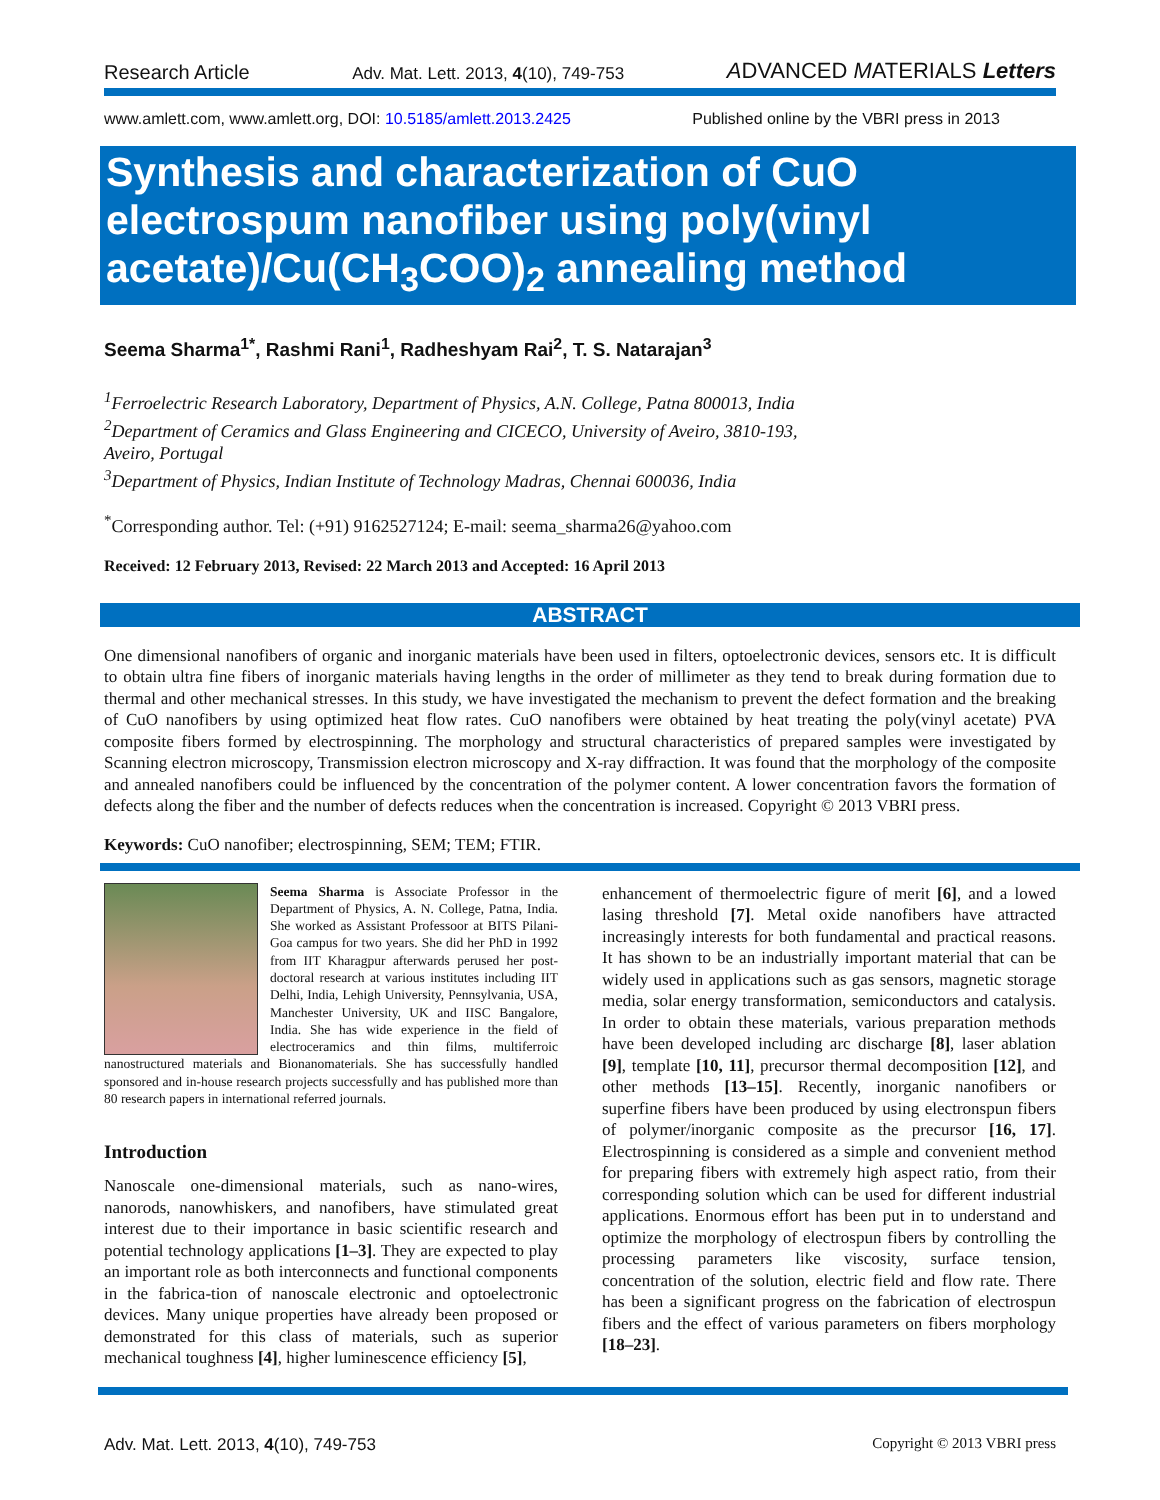Research Article Adv. Mat. Lett. 2013, 4(10), 749-753 ADVANCED MATERIALS Letters
www.amlett.com, www.amlett.org, DOI: 10.5185/amlett.2013.2425 Published online by the VBRI press in 2013
Synthesis and characterization of CuO electrospum nanofiber using poly(vinyl acetate)/Cu(CH<sub>3</sub>COO)<sub>2</sub> annealing method
Seema Sharma<sup>1*</sup>, Rashmi Rani<sup>1</sup>, Radheshyam Rai<sup>2</sup>, T. S. Natarajan<sup>3</sup>
<sup>1</sup> Ferroelectric Research Laboratory, Department of Physics, A.N. College, Patna 800013, India
<sup>2</sup> Department of Ceramics and Glass Engineering and CICECO, University of Aveiro, 3810-193,
Aveiro, Portugal
<sup>3</sup> Department of Physics, Indian Institute of Technology Madras, Chennai 600036, India
<sup>*</sup> Corresponding author. Tel: (+91) 9162527124; E-mail: seema_sharma26@yahoo.com
Received: 12 February 2013, Revised: 22 March 2013 and Accepted: 16 April 2013
ABSTRACT
One dimensional nanofibers of organic and inorganic materials have been used in filters, optoelectronic devices, sensors etc. It is difficult to obtain ultra fine fibers of inorganic materials having lengths in the order of millimeter as they tend to break during formation due to thermal and other mechanical stresses. In this study, we have investigated the mechanism to prevent the defect formation and the breaking of CuO nanofibers by using optimized heat flow rates. CuO nanofibers were obtained by heat treating the poly(vinyl acetate) PVA composite fibers formed by electrospinning. The morphology and structural characteristics of prepared samples were investigated by Scanning electron microscopy, Transmission electron microscopy and X-ray diffraction. It was found that the morphology of the composite and annealed nanofibers could be influenced by the concentration of the polymer content. A lower concentration favors the formation of defects along the fiber and the number of defects reduces when the concentration is increased. Copyright © 2013 VBRI press.
Keywords: CuO nanofiber; electrospinning, SEM; TEM; FTIR.
Seema Sharma is Associate Professor in the Department of Physics, A. N. College, Patna, India. She worked as Assistant Professoor at BITS Pilani-Goa campus for two years. She did her PhD in 1992 from IIT Kharagpur afterwards perused her post-doctoral research at various institutes including IIT Delhi, India, Lehigh University, Pennsylvania, USA, Manchester University, UK and IISC Bangalore, India. She has wide experience in the field of electroceramics and thin films, multiferroic nanostructured materials and Bionanomaterials. She has successfully handled sponsored and in-house research projects successfully and has published more than 80 research papers in international referred journals.
Introduction
Nanoscale one-dimensional materials, such as nano-wires, nanorods, nanowhiskers, and nanofibers, have stimulated great interest due to their importance in basic scientific research and potential technology applications [1–3]. They are expected to play an important role as both interconnects and functional components in the fabrica-tion of nanoscale electronic and optoelectronic devices. Many unique properties have already been proposed or demonstrated for this class of materials, such as superior mechanical toughness [4], higher luminescence efficiency [5],
enhancement of thermoelectric figure of merit [6], and a lowed lasing threshold [7]. Metal oxide nanofibers have attracted increasingly interests for both fundamental and practical reasons. It has shown to be an industrially important material that can be widely used in applications such as gas sensors, magnetic storage media, solar energy transformation, semiconductors and catalysis. In order to obtain these materials, various preparation methods have been developed including arc discharge [8], laser ablation [9], template [10, 11], precursor thermal decomposition [12], and other methods [13–15]. Recently, inorganic nanofibers or superfine fibers have been produced by using electronspun fibers of polymer/inorganic composite as the precursor [16, 17]. Electrospinning is considered as a simple and convenient method for preparing fibers with extremely high aspect ratio, from their corresponding solution which can be used for different industrial applications. Enormous effort has been put in to understand and optimize the morphology of electrospun fibers by controlling the processing parameters like viscosity, surface tension, concentration of the solution, electric field and flow rate. There has been a significant progress on the fabrication of electrospun fibers and the effect of various parameters on fibers morphology [18–23].
Adv. Mat. Lett. 2013, 4(10), 749-753 Copyright © 2013 VBRI press